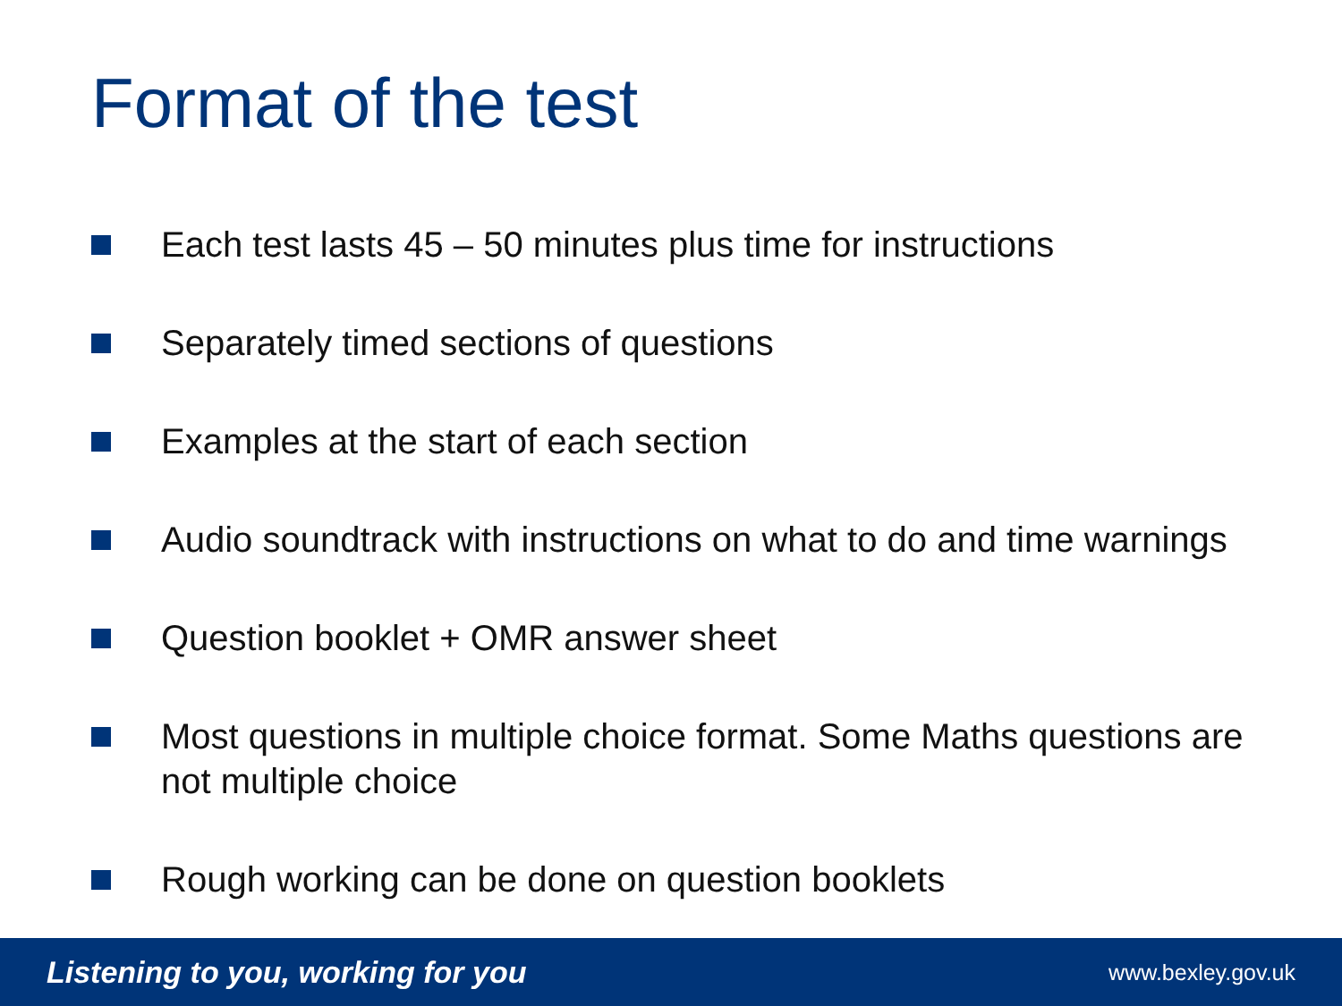Format of the test
Each test lasts 45 – 50 minutes plus time for instructions
Separately timed sections of questions
Examples at the start of each section
Audio soundtrack with instructions on what to do and time warnings
Question booklet + OMR answer sheet
Most questions in multiple choice format. Some Maths questions are not multiple choice
Rough working can be done on question booklets
Listening to you, working for you www.bexley.gov.uk